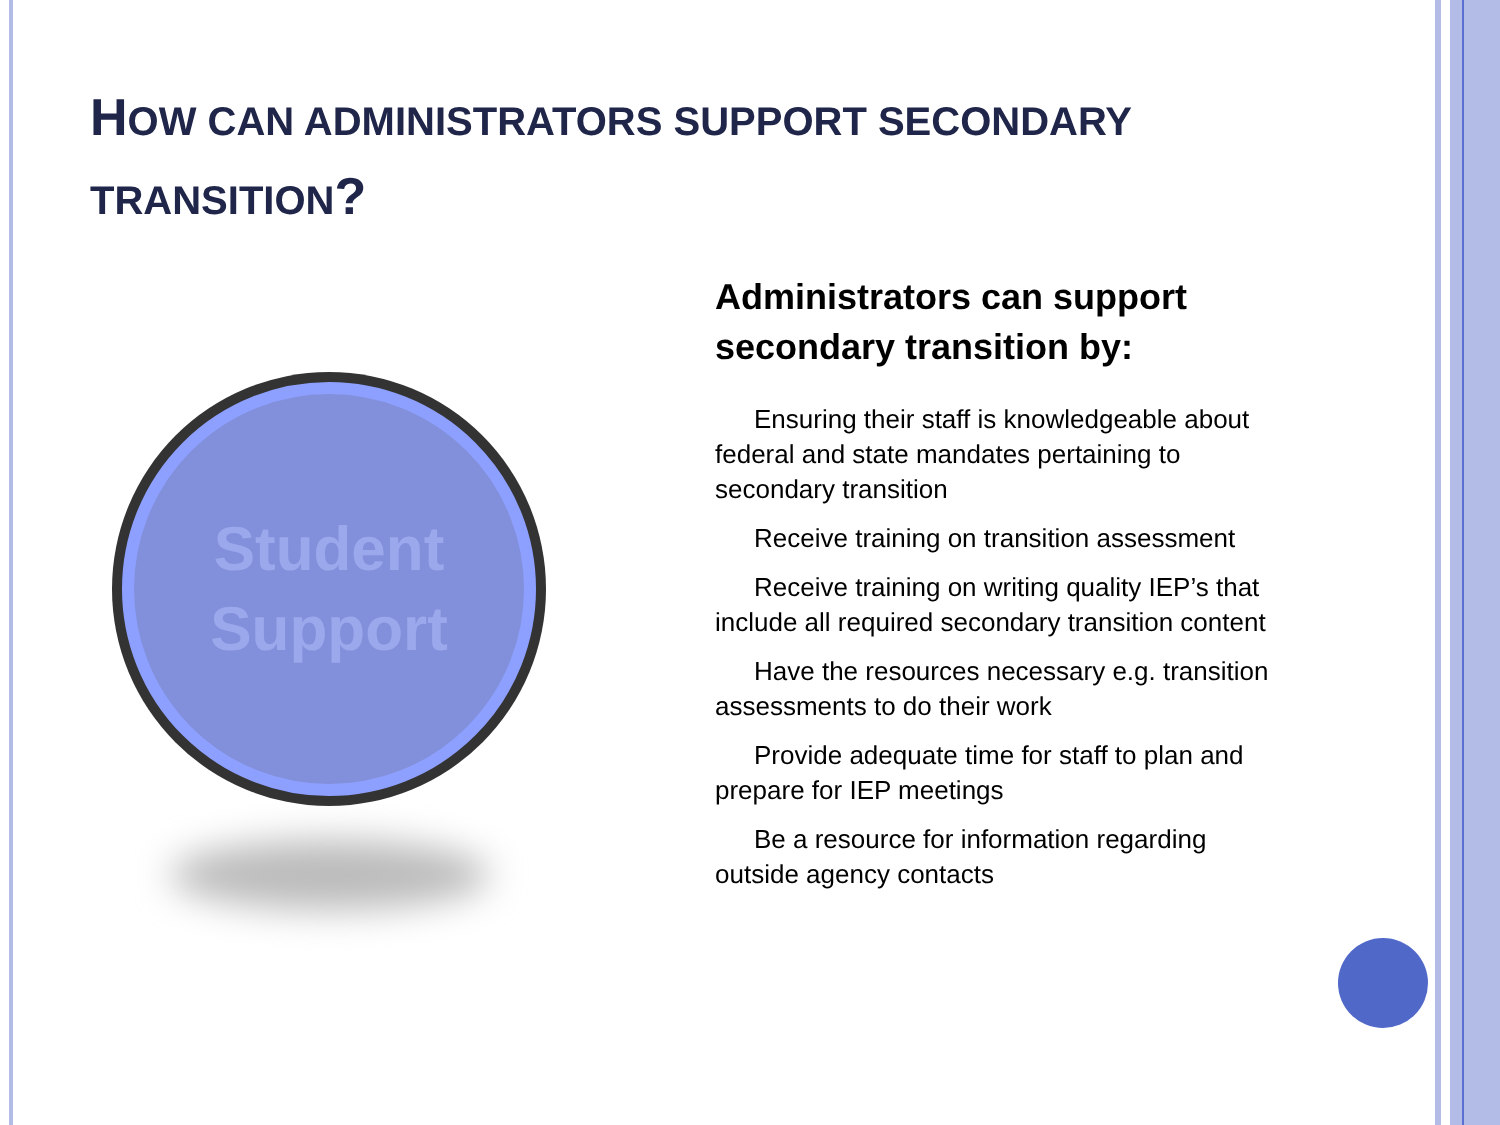HOW CAN ADMINISTRATORS SUPPORT SECONDARY TRANSITION?
Student
Support
Administrators can support secondary transition by:
  Ensuring their staff is knowledgeable about federal and state mandates pertaining to secondary transition
  Receive training on transition assessment
  Receive training on writing quality IEP’s that include all required secondary transition content
  Have the resources necessary e.g. transition assessments to do their work
  Provide adequate time for staff to plan and prepare for IEP meetings
  Be a resource for information regarding outside agency contacts